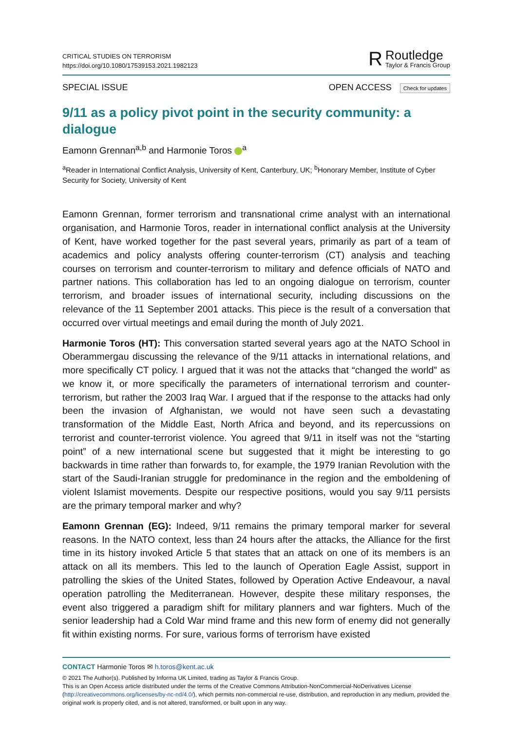CRITICAL STUDIES ON TERRORISM
https://doi.org/10.1080/17539153.2021.1982123
R
Routledge
Taylor & Francis Group
SPECIAL ISSUE OPEN ACCESS Check for updates
9/11 as a policy pivot point in the security community: a dialogue
Eamonn Grennan<sup>a,b</sup> and Harmonie Toros <sup>a</sup>
<sup>a</sup> Reader in International Conflict Analysis, University of Kent, Canterbury, UK; <sup>b</sup>Honorary Member, Institute of Cyber Security for Society, University of Kent
Eamonn Grennan, former terrorism and transnational crime analyst with an international organisation, and Harmonie Toros, reader in international conflict analysis at the University of Kent, have worked together for the past several years, primarily as part of a team of academics and policy analysts offering counter-terrorism (CT) analysis and teaching courses on terrorism and counter-terrorism to military and defence officials of NATO and partner nations. This collaboration has led to an ongoing dialogue on terrorism, counter terrorism, and broader issues of international security, including discussions on the relevance of the 11 September 2001 attacks. This piece is the result of a conversation that occurred over virtual meetings and email during the month of July 2021.
Harmonie Toros (HT): This conversation started several years ago at the NATO School in Oberammergau discussing the relevance of the 9/11 attacks in international relations, and more specifically CT policy. I argued that it was not the attacks that “changed the world” as we know it, or more specifically the parameters of international terrorism and counter-terrorism, but rather the 2003 Iraq War. I argued that if the response to the attacks had only been the invasion of Afghanistan, we would not have seen such a devastating transformation of the Middle East, North Africa and beyond, and its repercussions on terrorist and counter-terrorist violence. You agreed that 9/11 in itself was not the “starting point” of a new international scene but suggested that it might be interesting to go backwards in time rather than forwards to, for example, the 1979 Iranian Revolution with the start of the Saudi-Iranian struggle for predominance in the region and the emboldening of violent Islamist movements. Despite our respective positions, would you say 9/11 persists are the primary temporal marker and why?
Eamonn Grennan (EG): Indeed, 9/11 remains the primary temporal marker for several reasons. In the NATO context, less than 24 hours after the attacks, the Alliance for the first time in its history invoked Article 5 that states that an attack on one of its members is an attack on all its members. This led to the launch of Operation Eagle Assist, support in patrolling the skies of the United States, followed by Operation Active Endeavour, a naval operation patrolling the Mediterranean. However, despite these military responses, the event also triggered a paradigm shift for military planners and war fighters. Much of the senior leadership had a Cold War mind frame and this new form of enemy did not generally fit within existing norms. For sure, various forms of terrorism have existed
CONTACT Harmonie Toros ✉ h.toros@kent.ac.uk
© 2021 The Author(s). Published by Informa UK Limited, trading as Taylor & Francis Group.
This is an Open Access article distributed under the terms of the Creative Commons Attribution-NonCommercial-NoDerivatives License (http://creativecommons.org/licenses/by-nc-nd/4.0/), which permits non-commercial re-use, distribution, and reproduction in any medium, provided the original work is properly cited, and is not altered, transformed, or built upon in any way.